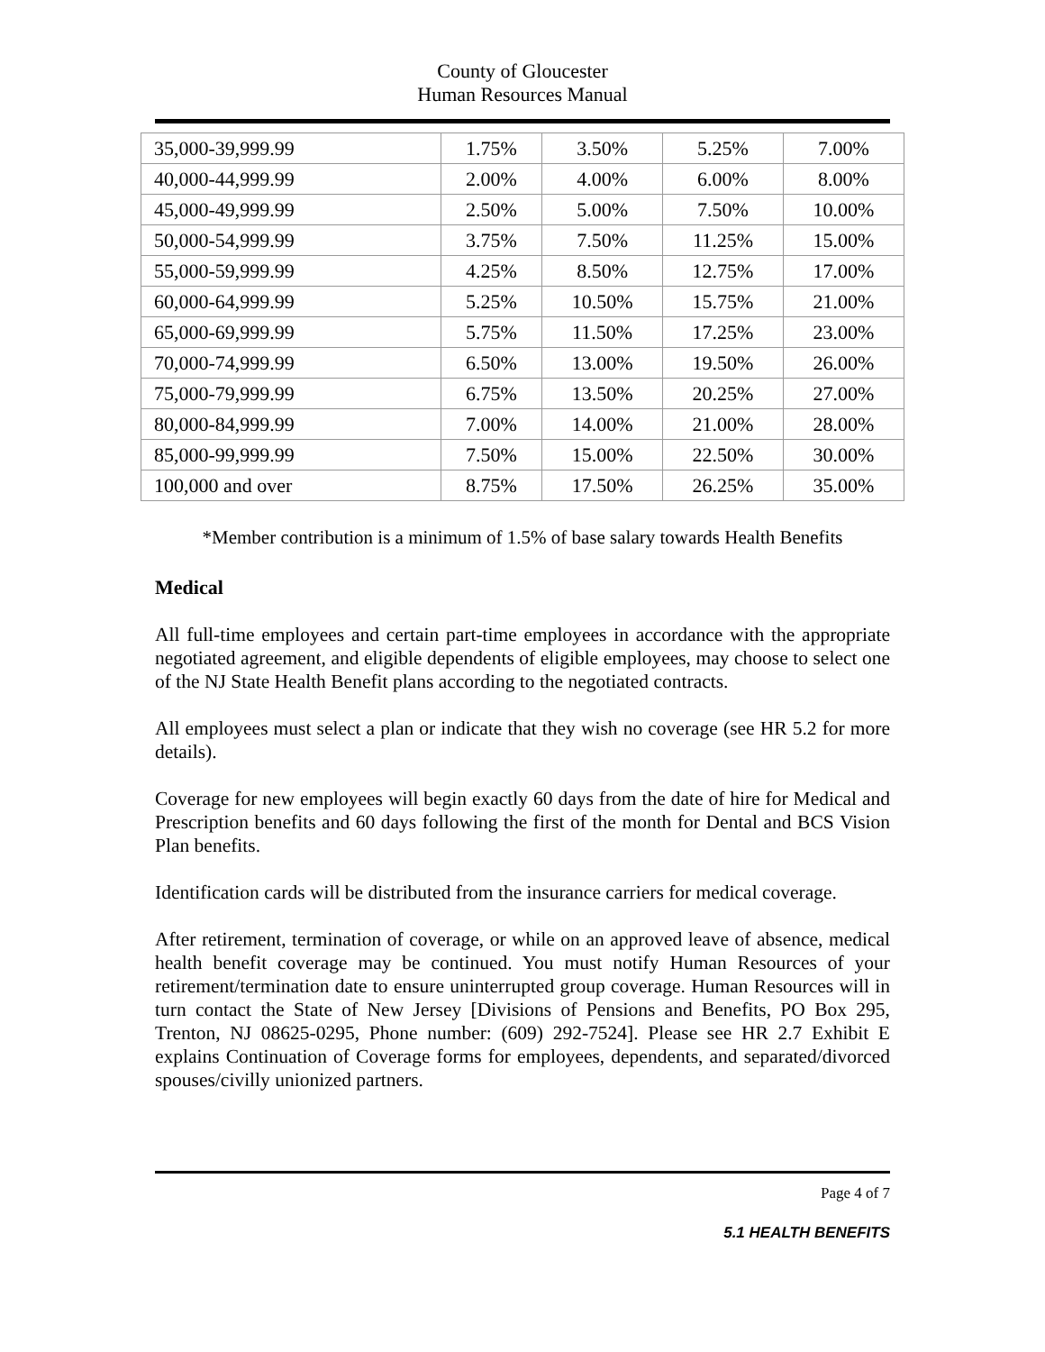County of Gloucester
Human Resources Manual
| 35,000-39,999.99 | 1.75% | 3.50% | 5.25% | 7.00% |
| 40,000-44,999.99 | 2.00% | 4.00% | 6.00% | 8.00% |
| 45,000-49,999.99 | 2.50% | 5.00% | 7.50% | 10.00% |
| 50,000-54,999.99 | 3.75% | 7.50% | 11.25% | 15.00% |
| 55,000-59,999.99 | 4.25% | 8.50% | 12.75% | 17.00% |
| 60,000-64,999.99 | 5.25% | 10.50% | 15.75% | 21.00% |
| 65,000-69,999.99 | 5.75% | 11.50% | 17.25% | 23.00% |
| 70,000-74,999.99 | 6.50% | 13.00% | 19.50% | 26.00% |
| 75,000-79,999.99 | 6.75% | 13.50% | 20.25% | 27.00% |
| 80,000-84,999.99 | 7.00% | 14.00% | 21.00% | 28.00% |
| 85,000-99,999.99 | 7.50% | 15.00% | 22.50% | 30.00% |
| 100,000 and over | 8.75% | 17.50% | 26.25% | 35.00% |
*Member contribution is a minimum of 1.5% of base salary towards Health Benefits
Medical
All full-time employees and certain part-time employees in accordance with the appropriate negotiated agreement, and eligible dependents of eligible employees, may choose to select one of the NJ State Health Benefit plans according to the negotiated contracts.
All employees must select a plan or indicate that they wish no coverage (see HR 5.2 for more details).
Coverage for new employees will begin exactly 60 days from the date of hire for Medical and Prescription benefits and 60 days following the first of the month for Dental and BCS Vision Plan benefits.
Identification cards will be distributed from the insurance carriers for medical coverage.
After retirement, termination of coverage, or while on an approved leave of absence, medical health benefit coverage may be continued. You must notify Human Resources of your retirement/termination date to ensure uninterrupted group coverage. Human Resources will in turn contact the State of New Jersey [Divisions of Pensions and Benefits, PO Box 295, Trenton, NJ 08625-0295, Phone number: (609) 292-7524]. Please see HR 2.7 Exhibit E explains Continuation of Coverage forms for employees, dependents, and separated/divorced spouses/civilly unionized partners.
Page 4 of 7
5.1 HEALTH BENEFITS